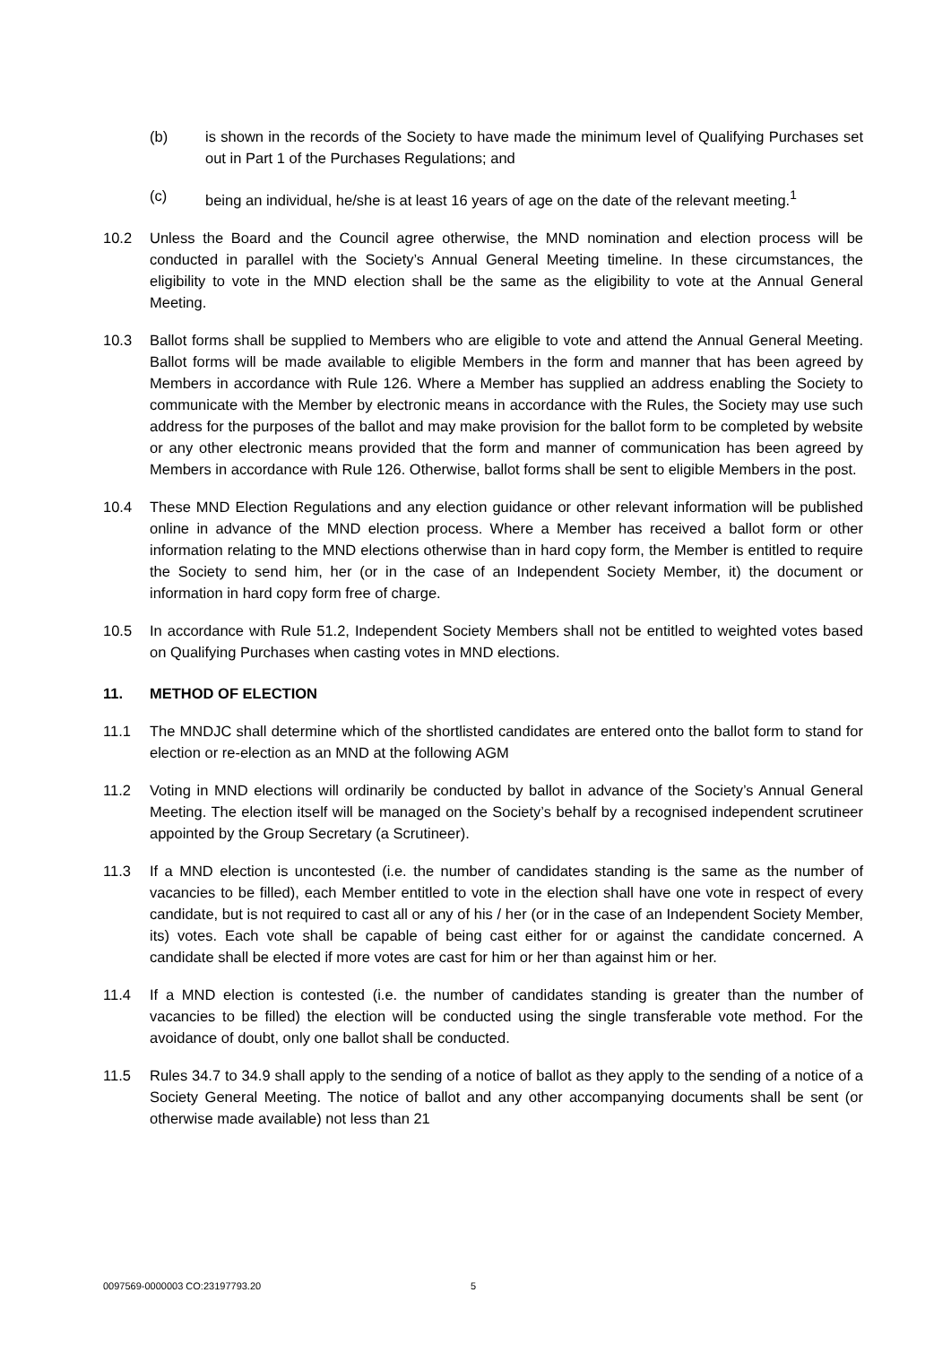(b) is shown in the records of the Society to have made the minimum level of Qualifying Purchases set out in Part 1 of the Purchases Regulations; and
(c) being an individual, he/she is at least 16 years of age on the date of the relevant meeting.<sup>1</sup>
10.2 Unless the Board and the Council agree otherwise, the MND nomination and election process will be conducted in parallel with the Society’s Annual General Meeting timeline. In these circumstances, the eligibility to vote in the MND election shall be the same as the eligibility to vote at the Annual General Meeting.
10.3 Ballot forms shall be supplied to Members who are eligible to vote and attend the Annual General Meeting. Ballot forms will be made available to eligible Members in the form and manner that has been agreed by Members in accordance with Rule 126. Where a Member has supplied an address enabling the Society to communicate with the Member by electronic means in accordance with the Rules, the Society may use such address for the purposes of the ballot and may make provision for the ballot form to be completed by website or any other electronic means provided that the form and manner of communication has been agreed by Members in accordance with Rule 126. Otherwise, ballot forms shall be sent to eligible Members in the post.
10.4 These MND Election Regulations and any election guidance or other relevant information will be published online in advance of the MND election process. Where a Member has received a ballot form or other information relating to the MND elections otherwise than in hard copy form, the Member is entitled to require the Society to send him, her (or in the case of an Independent Society Member, it) the document or information in hard copy form free of charge.
10.5 In accordance with Rule 51.2, Independent Society Members shall not be entitled to weighted votes based on Qualifying Purchases when casting votes in MND elections.
11. METHOD OF ELECTION
11.1 The MNDJC shall determine which of the shortlisted candidates are entered onto the ballot form to stand for election or re-election as an MND at the following AGM
11.2 Voting in MND elections will ordinarily be conducted by ballot in advance of the Society’s Annual General Meeting. The election itself will be managed on the Society’s behalf by a recognised independent scrutineer appointed by the Group Secretary (a Scrutineer).
11.3 If a MND election is uncontested (i.e. the number of candidates standing is the same as the number of vacancies to be filled), each Member entitled to vote in the election shall have one vote in respect of every candidate, but is not required to cast all or any of his / her (or in the case of an Independent Society Member, its) votes. Each vote shall be capable of being cast either for or against the candidate concerned. A candidate shall be elected if more votes are cast for him or her than against him or her.
11.4 If a MND election is contested (i.e. the number of candidates standing is greater than the number of vacancies to be filled) the election will be conducted using the single transferable vote method. For the avoidance of doubt, only one ballot shall be conducted.
11.5 Rules 34.7 to 34.9 shall apply to the sending of a notice of ballot as they apply to the sending of a notice of a Society General Meeting. The notice of ballot and any other accompanying documents shall be sent (or otherwise made available) not less than 21
0097569-0000003 CO:23197793.20 5